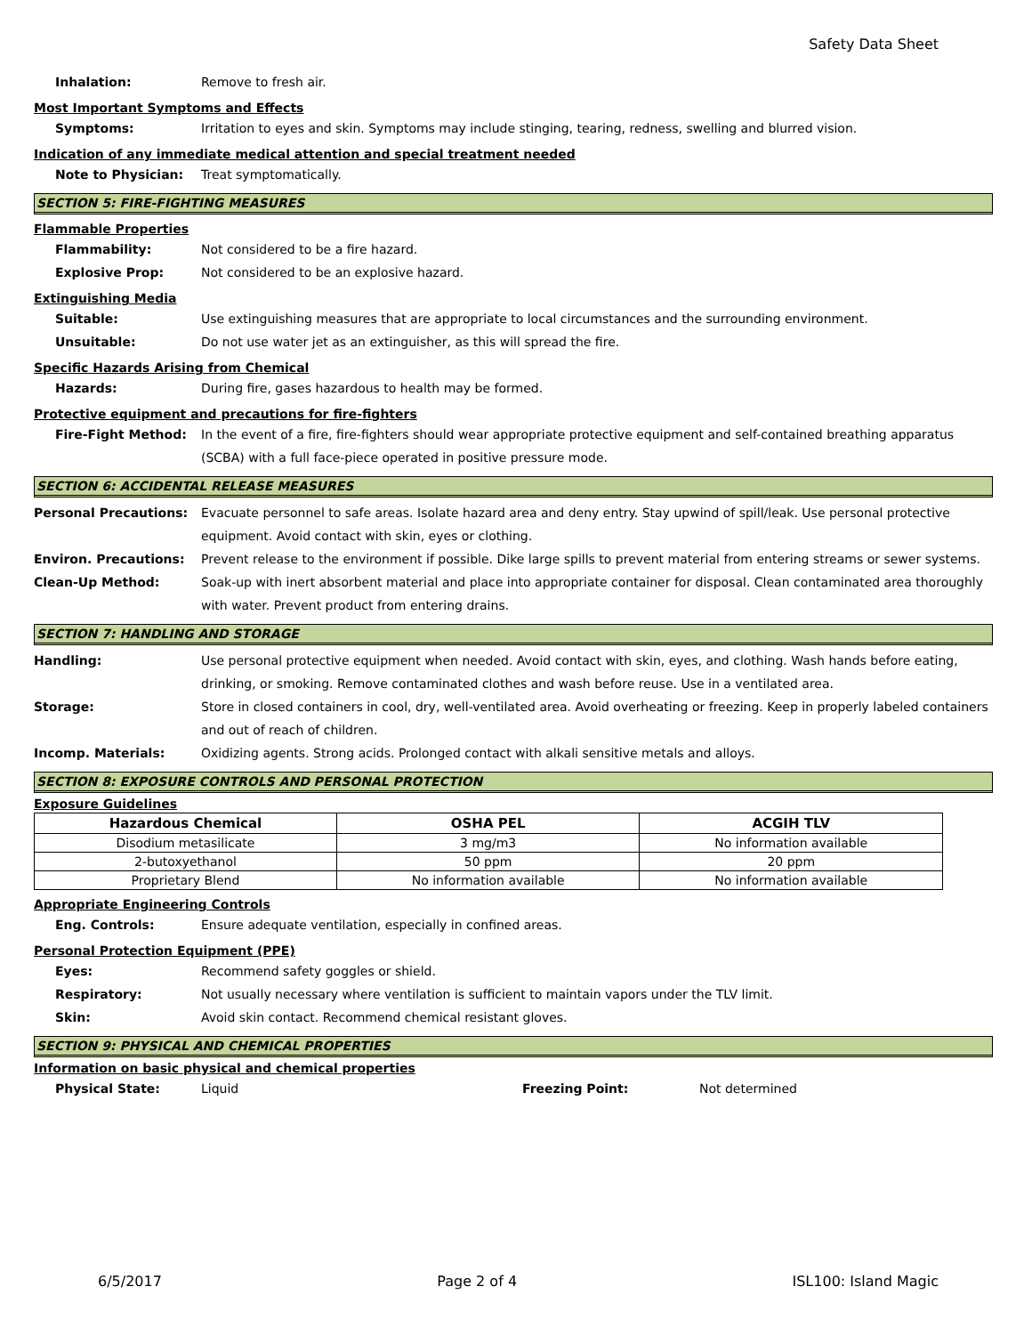Safety Data Sheet
Inhalation: Remove to fresh air.
Most Important Symptoms and Effects
Symptoms: Irritation to eyes and skin. Symptoms may include stinging, tearing, redness, swelling and blurred vision.
Indication of any immediate medical attention and special treatment needed
Note to Physician: Treat symptomatically.
SECTION 5: FIRE-FIGHTING MEASURES
Flammable Properties
Flammability: Not considered to be a fire hazard.
Explosive Prop: Not considered to be an explosive hazard.
Extinguishing Media
Suitable: Use extinguishing measures that are appropriate to local circumstances and the surrounding environment.
Unsuitable: Do not use water jet as an extinguisher, as this will spread the fire.
Specific Hazards Arising from Chemical
Hazards: During fire, gases hazardous to health may be formed.
Protective equipment and precautions for fire-fighters
Fire-Fight Method: In the event of a fire, fire-fighters should wear appropriate protective equipment and self-contained breathing apparatus (SCBA) with a full face-piece operated in positive pressure mode.
SECTION 6: ACCIDENTAL RELEASE MEASURES
Personal Precautions: Evacuate personnel to safe areas. Isolate hazard area and deny entry. Stay upwind of spill/leak. Use personal protective equipment. Avoid contact with skin, eyes or clothing.
Environ. Precautions: Prevent release to the environment if possible. Dike large spills to prevent material from entering streams or sewer systems.
Clean-Up Method: Soak-up with inert absorbent material and place into appropriate container for disposal. Clean contaminated area thoroughly with water. Prevent product from entering drains.
SECTION 7: HANDLING AND STORAGE
Handling: Use personal protective equipment when needed. Avoid contact with skin, eyes, and clothing. Wash hands before eating, drinking, or smoking. Remove contaminated clothes and wash before reuse. Use in a ventilated area.
Storage: Store in closed containers in cool, dry, well-ventilated area. Avoid overheating or freezing. Keep in properly labeled containers and out of reach of children.
Incomp. Materials: Oxidizing agents. Strong acids. Prolonged contact with alkali sensitive metals and alloys.
SECTION 8: EXPOSURE CONTROLS AND PERSONAL PROTECTION
Exposure Guidelines
| Hazardous Chemical | OSHA PEL | ACGIH TLV |
| --- | --- | --- |
| Disodium metasilicate | 3 mg/m3 | No information available |
| 2-butoxyethanol | 50 ppm | 20 ppm |
| Proprietary Blend | No information available | No information available |
Appropriate Engineering Controls
Eng. Controls: Ensure adequate ventilation, especially in confined areas.
Personal Protection Equipment (PPE)
Eyes: Recommend safety goggles or shield.
Respiratory: Not usually necessary where ventilation is sufficient to maintain vapors under the TLV limit.
Skin: Avoid skin contact. Recommend chemical resistant gloves.
SECTION 9: PHYSICAL AND CHEMICAL PROPERTIES
Information on basic physical and chemical properties
Physical State: Liquid Freezing Point: Not determined
6/5/2017 Page 2 of 4 ISL100: Island Magic